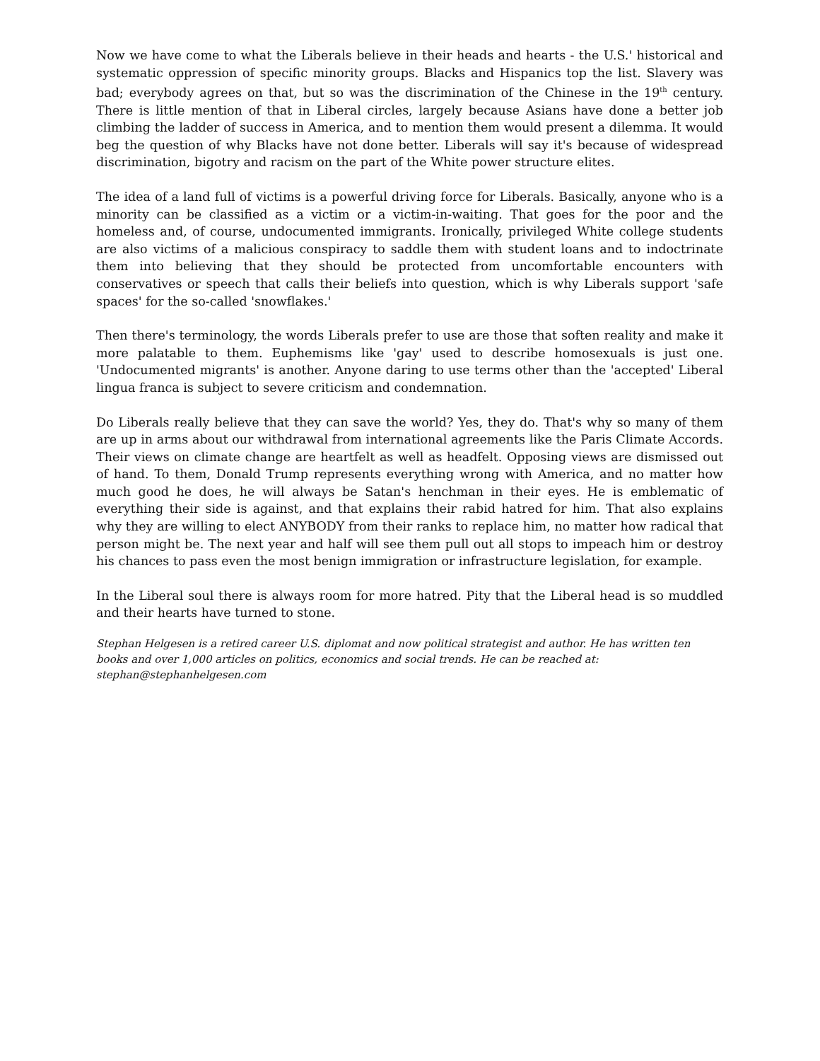Now we have come to what the Liberals believe in their heads and hearts - the U.S.' historical and systematic oppression of specific minority groups. Blacks and Hispanics top the list. Slavery was bad; everybody agrees on that, but so was the discrimination of the Chinese in the 19<sup>th</sup> century. There is little mention of that in Liberal circles, largely because Asians have done a better job climbing the ladder of success in America, and to mention them would present a dilemma. It would beg the question of why Blacks have not done better. Liberals will say it's because of widespread discrimination, bigotry and racism on the part of the White power structure elites.
The idea of a land full of victims is a powerful driving force for Liberals. Basically, anyone who is a minority can be classified as a victim or a victim-in-waiting. That goes for the poor and the homeless and, of course, undocumented immigrants. Ironically, privileged White college students are also victims of a malicious conspiracy to saddle them with student loans and to indoctrinate them into believing that they should be protected from uncomfortable encounters with conservatives or speech that calls their beliefs into question, which is why Liberals support 'safe spaces' for the so-called 'snowflakes.'
Then there's terminology, the words Liberals prefer to use are those that soften reality and make it more palatable to them. Euphemisms like 'gay' used to describe homosexuals is just one. 'Undocumented migrants' is another. Anyone daring to use terms other than the 'accepted' Liberal lingua franca is subject to severe criticism and condemnation.
Do Liberals really believe that they can save the world? Yes, they do. That's why so many of them are up in arms about our withdrawal from international agreements like the Paris Climate Accords. Their views on climate change are heartfelt as well as headfelt. Opposing views are dismissed out of hand. To them, Donald Trump represents everything wrong with America, and no matter how much good he does, he will always be Satan's henchman in their eyes. He is emblematic of everything their side is against, and that explains their rabid hatred for him. That also explains why they are willing to elect ANYBODY from their ranks to replace him, no matter how radical that person might be. The next year and half will see them pull out all stops to impeach him or destroy his chances to pass even the most benign immigration or infrastructure legislation, for example.
In the Liberal soul there is always room for more hatred. Pity that the Liberal head is so muddled and their hearts have turned to stone.
Stephan Helgesen is a retired career U.S. diplomat and now political strategist and author. He has written ten books and over 1,000 articles on politics, economics and social trends. He can be reached at: stephan@stephanhelgesen.com